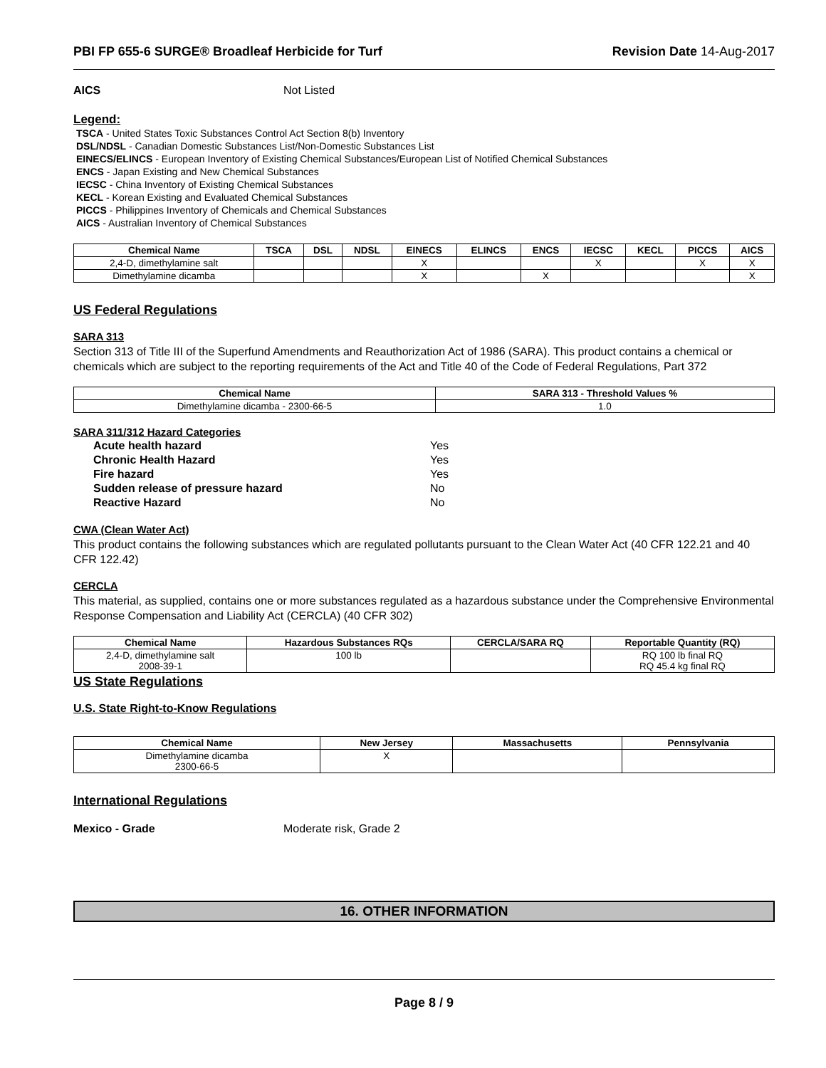PBI FP 655-6 SURGE® Broadleaf Herbicide for Turf Revision Date 14-Aug-2017
AICS Not Listed
Legend:
TSCA - United States Toxic Substances Control Act Section 8(b) Inventory
DSL/NDSL - Canadian Domestic Substances List/Non-Domestic Substances List
EINECS/ELINCS - European Inventory of Existing Chemical Substances/European List of Notified Chemical Substances
ENCS - Japan Existing and New Chemical Substances
IECSC - China Inventory of Existing Chemical Substances
KECL - Korean Existing and Evaluated Chemical Substances
PICCS - Philippines Inventory of Chemicals and Chemical Substances
AICS - Australian Inventory of Chemical Substances
| Chemical Name | TSCA | DSL | NDSL | EINECS | ELINCS | ENCS | IECSC | KECL | PICCS | AICS |
| --- | --- | --- | --- | --- | --- | --- | --- | --- | --- | --- |
| 2,4-D, dimethylamine salt | | | | X | | | X | | X | X |
| Dimethylamine dicamba | | | | X | | X | | | | X |
US Federal Regulations
SARA 313
Section 313 of Title III of the Superfund Amendments and Reauthorization Act of 1986 (SARA). This product contains a chemical or chemicals which are subject to the reporting requirements of the Act and Title 40 of the Code of Federal Regulations, Part 372
| Chemical Name | SARA 313 - Threshold Values % |
| --- | --- |
| Dimethylamine dicamba - 2300-66-5 | 1.0 |
SARA 311/312 Hazard Categories
| Acute health hazard | Yes |
| Chronic Health Hazard | Yes |
| Fire hazard | Yes |
| Sudden release of pressure hazard | No |
| Reactive Hazard | No |
CWA (Clean Water Act)
This product contains the following substances which are regulated pollutants pursuant to the Clean Water Act (40 CFR 122.21 and 40 CFR 122.42)
CERCLA
This material, as supplied, contains one or more substances regulated as a hazardous substance under the Comprehensive Environmental Response Compensation and Liability Act (CERCLA) (40 CFR 302)
| Chemical Name | Hazardous Substances RQs | CERCLA/SARA RQ | Reportable Quantity (RQ) |
| --- | --- | --- | --- |
| 2,4-D, dimethylamine salt 2008-39-1 | 100 lb | | RQ 100 lb final RQ RQ 45.4 kg final RQ |
US State Regulations
U.S. State Right-to-Know Regulations
| Chemical Name | New Jersey | Massachusetts | Pennsylvania |
| --- | --- | --- | --- |
| Dimethylamine dicamba 2300-66-5 | X | | |
International Regulations
Mexico - Grade Moderate risk, Grade 2
16. OTHER INFORMATION
Page 8 / 9